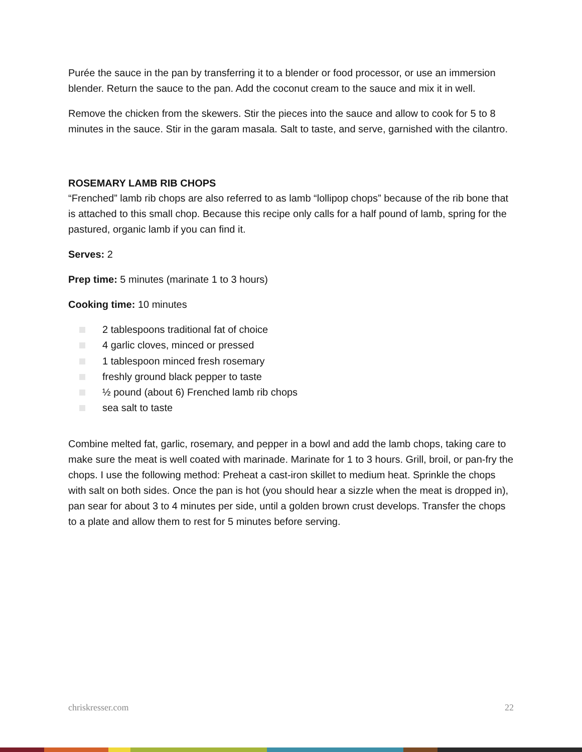Purée the sauce in the pan by transferring it to a blender or food processor, or use an immersion blender. Return the sauce to the pan. Add the coconut cream to the sauce and mix it in well.
Remove the chicken from the skewers. Stir the pieces into the sauce and allow to cook for 5 to 8 minutes in the sauce. Stir in the garam masala. Salt to taste, and serve, garnished with the cilantro.
ROSEMARY LAMB RIB CHOPS
“Frenched” lamb rib chops are also referred to as lamb “lollipop chops” because of the rib bone that is attached to this small chop. Because this recipe only calls for a half pound of lamb, spring for the pastured, organic lamb if you can find it.
Serves: 2
Prep time: 5 minutes (marinate 1 to 3 hours)
Cooking time: 10 minutes
2 tablespoons traditional fat of choice
4 garlic cloves, minced or pressed
1 tablespoon minced fresh rosemary
freshly ground black pepper to taste
½ pound (about 6) Frenched lamb rib chops
sea salt to taste
Combine melted fat, garlic, rosemary, and pepper in a bowl and add the lamb chops, taking care to make sure the meat is well coated with marinade. Marinate for 1 to 3 hours. Grill, broil, or pan-fry the chops. I use the following method: Preheat a cast-iron skillet to medium heat. Sprinkle the chops with salt on both sides. Once the pan is hot (you should hear a sizzle when the meat is dropped in), pan sear for about 3 to 4 minutes per side, until a golden brown crust develops. Transfer the chops to a plate and allow them to rest for 5 minutes before serving.
chriskresser.com 22